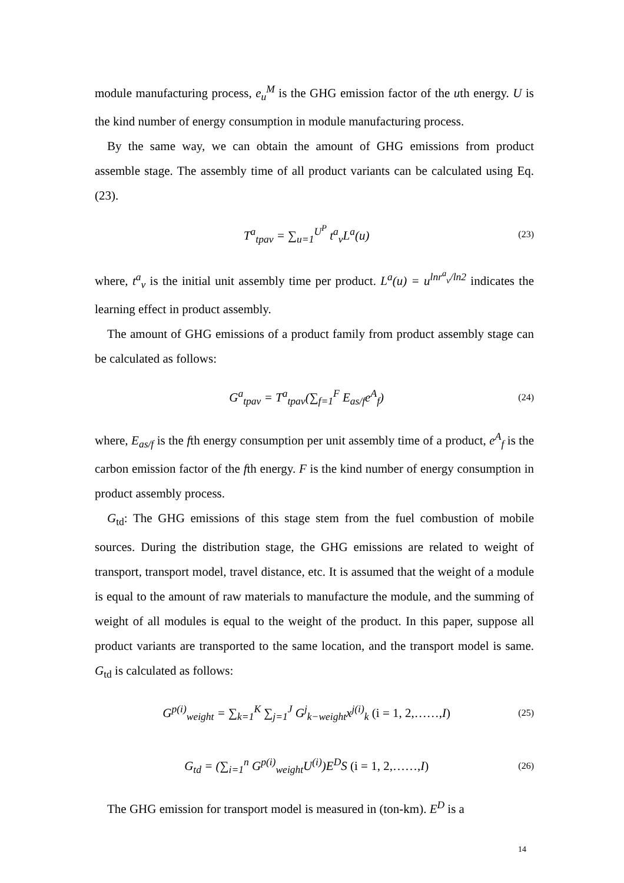module manufacturing process, e<sub>u</sub><sup>M</sup> is the GHG emission factor of the uth energy. U is the kind number of energy consumption in module manufacturing process.
By the same way, we can obtain the amount of GHG emissions from product assemble stage. The assembly time of all product variants can be calculated using Eq.(23).
T<sup>a</sup><sub>tpav</sub> = ∑<sub>u=1</sub><sup>U<sup>P</sup></sup> t<sup>a</sup><sub>v</sub>L<sup>a</sup>(u) (23)
where, t<sup>a</sup><sub>v</sub> is the initial unit assembly time per product. L<sup>a</sup>(u) = u<sup>lnr<sup>a</sup><sub>v</sub>/ln2</sup> indicates the learning effect in product assembly.
The amount of GHG emissions of a product family from product assembly stage can be calculated as follows:
G<sup>a</sup><sub>tpav</sub> = T<sup>a</sup><sub>tpav</sub>(∑<sub>f=1</sub><sup>F</sup> E<sub>as/f</sub>e<sup>A</sup><sub>f</sub>) (24)
where, E<sub>as/f</sub> is the fth energy consumption per unit assembly time of a product, e<sup>A</sup><sub>f</sub> is the carbon emission factor of the fth energy. F is the kind number of energy consumption in product assembly process.
G<sub>td</sub>: The GHG emissions of this stage stem from the fuel combustion of mobile sources. During the distribution stage, the GHG emissions are related to weight of transport, transport model, travel distance, etc. It is assumed that the weight of a module is equal to the amount of raw materials to manufacture the module, and the summing of weight of all modules is equal to the weight of the product. In this paper, suppose all product variants are transported to the same location, and the transport model is same. G<sub>td</sub> is calculated as follows:
G<sup>p(i)</sup><sub>weight</sub> = ∑<sub>k=1</sub><sup>K</sup> ∑<sub>j=1</sub><sup>J</sup> G<sup>j</sup><sub>k−weight</sub>x<sup>j(i)</sup><sub>k</sub> (i = 1, 2,……, I) (25)
G<sub>td</sub> = (∑<sub>i=1</sub><sup>n</sup> G<sup>p(i)</sup><sub>weight</sub>U<sup>(i)</sup>)E<sup>D</sup>S (i = 1, 2,……, I) (26)
The GHG emission for transport model is measured in (ton-km). E<sup>D</sup> is a
14